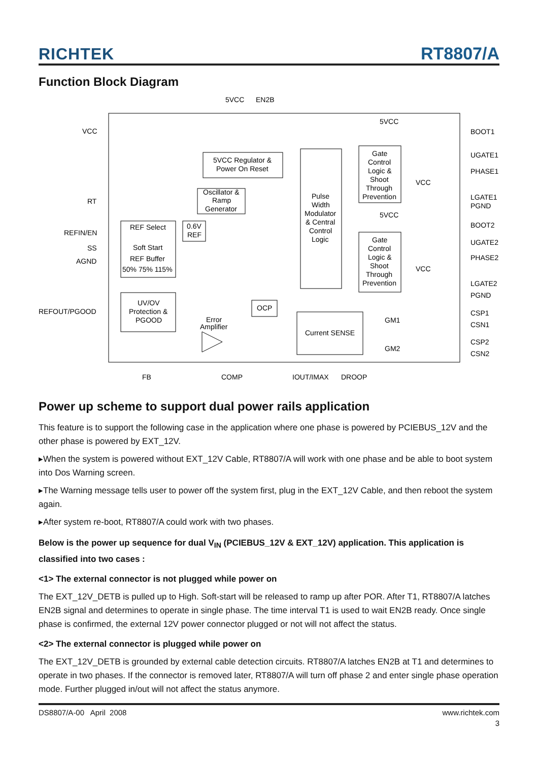RICHTEK
RT8807/A
Function Block Diagram
5VCC
EN2B
VCC
RT
REFIN/EN
SS
AGND
REFOUT/PGOOD
5VCC Regulator &
Power On Reset
Oscillator &
Ramp
Generator
Pulse
Width
Modulator
& Central
Control
Logic
Gate
Control
Logic &
Shoot
Through
Prevention
Gate
Control
Logic &
Shoot
Through
Prevention
5VCC
5VCC
VCC
VCC
BOOT1
UGATE1
PHASE1
LGATE1
PGND
BOOT2
UGATE2
PHASE2
LGATE2
PGND
CSP1
CSN1
CSP2
CSN2
REF Select
Soft Start
REF Buffer
50% 75% 115%
0.6V
REF
UV/OV
Protection &
PGOOD
Error
Amplifier
OCP
Current SENSE
GM1
GM2
FB
COMP
IOUT/IMAX
DROOP
Power up scheme to support dual power rails application
This feature is to support the following case in the application where one phase is powered by PCIEBUS_12V and the other phase is powered by EXT_12V.
▸When the system is powered without EXT_12V Cable, RT8807/A will work with one phase and be able to boot system into Dos Warning screen.
▸The Warning message tells user to power off the system first, plug in the EXT_12V Cable, and then reboot the system again.
▸After system re-boot, RT8807/A could work with two phases.
Below is the power up sequence for dual V<sub>IN</sub> (PCIEBUS_12V & EXT_12V) application. This application is classified into two cases :
<1> The external connector is not plugged while power on
The EXT_12V_DETB is pulled up to High. Soft-start will be released to ramp up after POR. After T1, RT8807/A latches EN2B signal and determines to operate in single phase. The time interval T1 is used to wait EN2B ready. Once single phase is confirmed, the external 12V power connector plugged or not will not affect the status.
<2> The external connector is plugged while power on
The EXT_12V_DETB is grounded by external cable detection circuits. RT8807/A latches EN2B at T1 and determines to operate in two phases. If the connector is removed later, RT8807/A will turn off phase 2 and enter single phase operation mode. Further plugged in/out will not affect the status anymore.
DS8807/A-00 April 2008 www.richtek.com
3